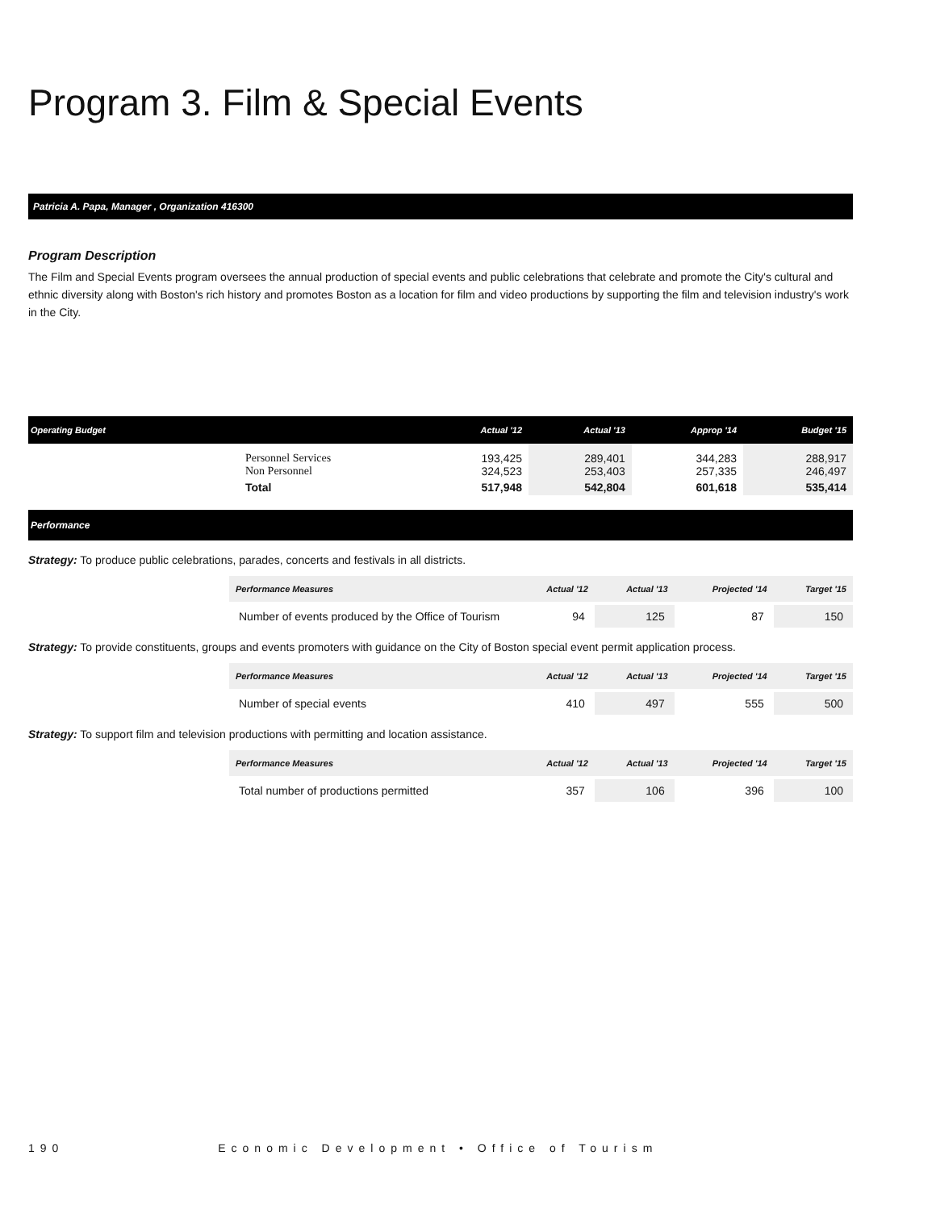Program 3. Film & Special Events
Patricia A. Papa, Manager , Organization 416300
Program Description
The Film and Special Events program oversees the annual production of special events and public celebrations that celebrate and promote the City's cultural and ethnic diversity along with Boston's rich history and promotes Boston as a location for film and video productions by supporting the film and television industry's work in the City.
| Operating Budget | | Actual '12 | Actual '13 | Approp '14 | Budget '15 |
| --- | --- | --- | --- | --- | --- |
| | Personnel Services Non Personnel | 193,425 324,523 | 289,401 253,403 | 344,283 257,335 | 288,917 246,497 |
| | Total | 517,948 | 542,804 | 601,618 | 535,414 |
Performance
Strategy: To produce public celebrations, parades, concerts and festivals in all districts.
| Performance Measures | Actual '12 | Actual '13 | Projected '14 | Target '15 |
| --- | --- | --- | --- | --- |
| Number of events produced by the Office of Tourism | 94 | 125 | 87 | 150 |
Strategy: To provide constituents, groups and events promoters with guidance on the City of Boston special event permit application process.
| Performance Measures | Actual '12 | Actual '13 | Projected '14 | Target '15 |
| --- | --- | --- | --- | --- |
| Number of special events | 410 | 497 | 555 | 500 |
Strategy: To support film and television productions with permitting and location assistance.
| Performance Measures | Actual '12 | Actual '13 | Projected '14 | Target '15 |
| --- | --- | --- | --- | --- |
| Total number of productions permitted | 357 | 106 | 396 | 100 |
190 Economic Development • Office of Tourism